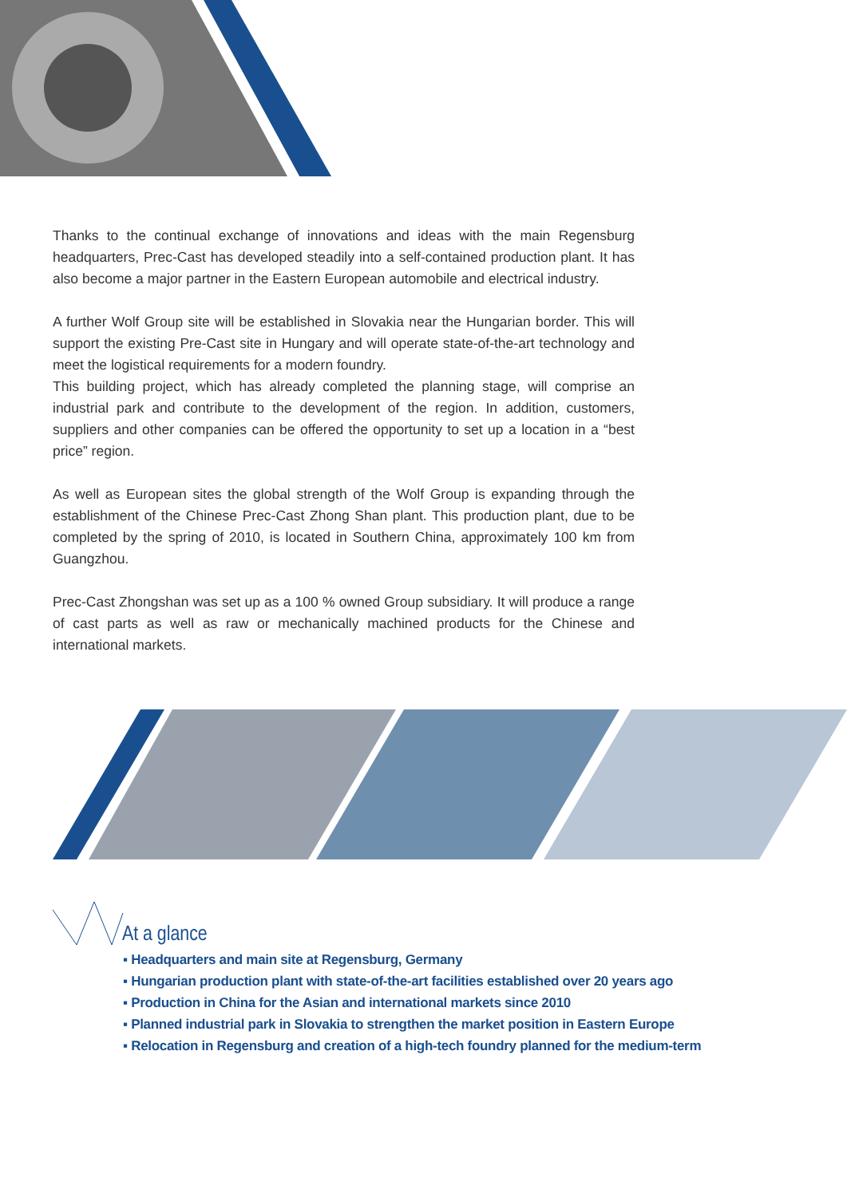Thanks to the continual exchange of innovations and ideas with the main Regensburg headquarters, Prec-Cast has developed steadily into a self-contained production plant. It has also become a major partner in the Eastern European automobile and electrical industry.
A further Wolf Group site will be established in Slovakia near the Hungarian border. This will support the existing Pre-Cast site in Hungary and will operate state-of-the-art technology and meet the logistical requirements for a modern foundry.
This building project, which has already completed the planning stage, will comprise an industrial park and contribute to the development of the region. In addition, customers, suppliers and other companies can be offered the opportunity to set up a location in a “best price” region.
As well as European sites the global strength of the Wolf Group is expanding through the establishment of the Chinese Prec-Cast Zhong Shan plant. This production plant, due to be completed by the spring of 2010, is located in Southern China, approximately 100 km from Guangzhou.
Prec-Cast Zhongshan was set up as a 100 % owned Group subsidiary. It will produce a range of cast parts as well as raw or mechanically machined products for the Chinese and international markets.
At a glance
▪ Headquarters and main site at Regensburg, Germany
▪ Hungarian production plant with state-of-the-art facilities established over 20 years ago
▪ Production in China for the Asian and international markets since 2010
▪ Planned industrial park in Slovakia to strengthen the market position in Eastern Europe
▪ Relocation in Regensburg and creation of a high-tech foundry planned for the medium-term